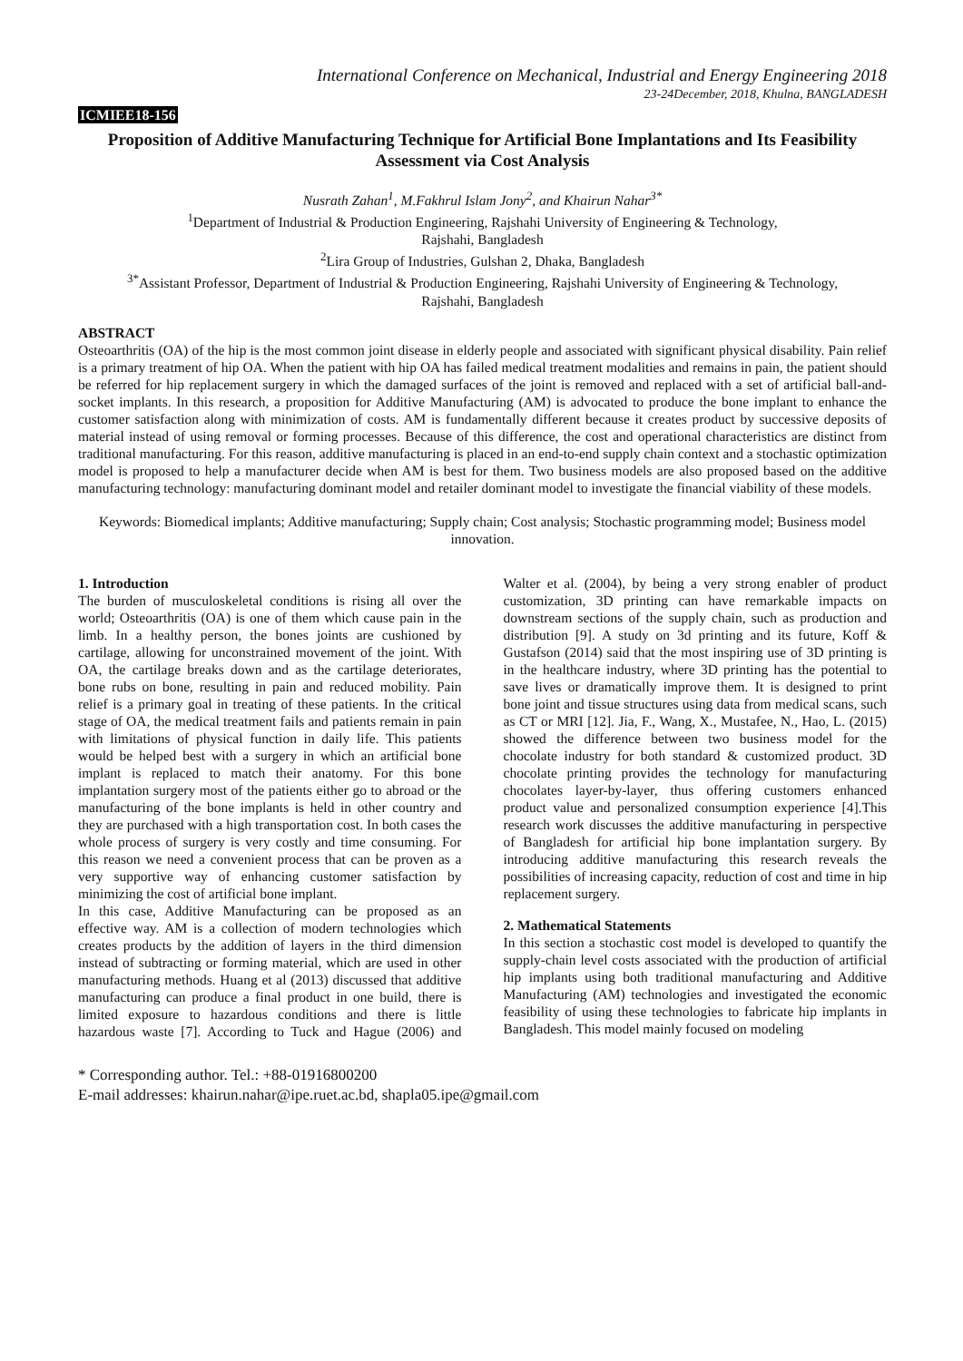International Conference on Mechanical, Industrial and Energy Engineering 2018
23-24December, 2018, Khulna, BANGLADESH
ICMIEE18-156
Proposition of Additive Manufacturing Technique for Artificial Bone Implantations and Its Feasibility Assessment via Cost Analysis
Nusrath Zahan<sup>1</sup>, M.Fakhrul Islam Jony<sup>2</sup>, and Khairun Nahar<sup>3*</sup>
<sup>1</sup> Department of Industrial & Production Engineering, Rajshahi University of Engineering & Technology,
Rajshahi, Bangladesh
<sup>2</sup> Lira Group of Industries, Gulshan 2, Dhaka, Bangladesh
<sup>3*</sup>Assistant Professor, Department of Industrial & Production Engineering, Rajshahi University of Engineering & Technology,
Rajshahi, Bangladesh
ABSTRACT
Osteoarthritis (OA) of the hip is the most common joint disease in elderly people and associated with significant physical disability. Pain relief is a primary treatment of hip OA. When the patient with hip OA has failed medical treatment modalities and remains in pain, the patient should be referred for hip replacement surgery in which the damaged surfaces of the joint is removed and replaced with a set of artificial ball-and-socket implants. In this research, a proposition for Additive Manufacturing (AM) is advocated to produce the bone implant to enhance the customer satisfaction along with minimization of costs. AM is fundamentally different because it creates product by successive deposits of material instead of using removal or forming processes. Because of this difference, the cost and operational characteristics are distinct from traditional manufacturing. For this reason, additive manufacturing is placed in an end-to-end supply chain context and a stochastic optimization model is proposed to help a manufacturer decide when AM is best for them. Two business models are also proposed based on the additive manufacturing technology: manufacturing dominant model and retailer dominant model to investigate the financial viability of these models.
Keywords: Biomedical implants; Additive manufacturing; Supply chain; Cost analysis; Stochastic programming model; Business model innovation.
1. Introduction
The burden of musculoskeletal conditions is rising all over the world; Osteoarthritis (OA) is one of them which cause pain in the limb. In a healthy person, the bones joints are cushioned by cartilage, allowing for unconstrained movement of the joint. With OA, the cartilage breaks down and as the cartilage deteriorates, bone rubs on bone, resulting in pain and reduced mobility. Pain relief is a primary goal in treating of these patients. In the critical stage of OA, the medical treatment fails and patients remain in pain with limitations of physical function in daily life. This patients would be helped best with a surgery in which an artificial bone implant is replaced to match their anatomy. For this bone implantation surgery most of the patients either go to abroad or the manufacturing of the bone implants is held in other country and they are purchased with a high transportation cost. In both cases the whole process of surgery is very costly and time consuming. For this reason we need a convenient process that can be proven as a very supportive way of enhancing customer satisfaction by minimizing the cost of artificial bone implant.
In this case, Additive Manufacturing can be proposed as an effective way. AM is a collection of modern technologies which creates products by the addition of layers in the third dimension instead of subtracting or forming material, which are used in other manufacturing methods. Huang et al (2013) discussed that additive manufacturing can produce a final product in one build, there is limited exposure to hazardous conditions and there is little hazardous waste [7]. According to Tuck and Hague (2006) and Walter et al. (2004), by being a very strong enabler of product customization, 3D printing can have remarkable impacts on downstream sections of the supply chain, such as production and distribution [9]. A study on 3d printing and its future, Koff & Gustafson (2014) said that the most inspiring use of 3D printing is in the healthcare industry, where 3D printing has the potential to save lives or dramatically improve them. It is designed to print bone joint and tissue structures using data from medical scans, such as CT or MRI [12]. Jia, F., Wang, X., Mustafee, N., Hao, L. (2015) showed the difference between two business model for the chocolate industry for both standard & customized product. 3D chocolate printing provides the technology for manufacturing chocolates layer-by-layer, thus offering customers enhanced product value and personalized consumption experience [4].This research work discusses the additive manufacturing in perspective of Bangladesh for artificial hip bone implantation surgery. By introducing additive manufacturing this research reveals the possibilities of increasing capacity, reduction of cost and time in hip replacement surgery.
2. Mathematical Statements
In this section a stochastic cost model is developed to quantify the supply-chain level costs associated with the production of artificial hip implants using both traditional manufacturing and Additive Manufacturing (AM) technologies and investigated the economic feasibility of using these technologies to fabricate hip implants in Bangladesh. This model mainly focused on modeling
* Corresponding author. Tel.: +88-01916800200
E-mail addresses: khairun.nahar@ipe.ruet.ac.bd, shapla05.ipe@gmail.com